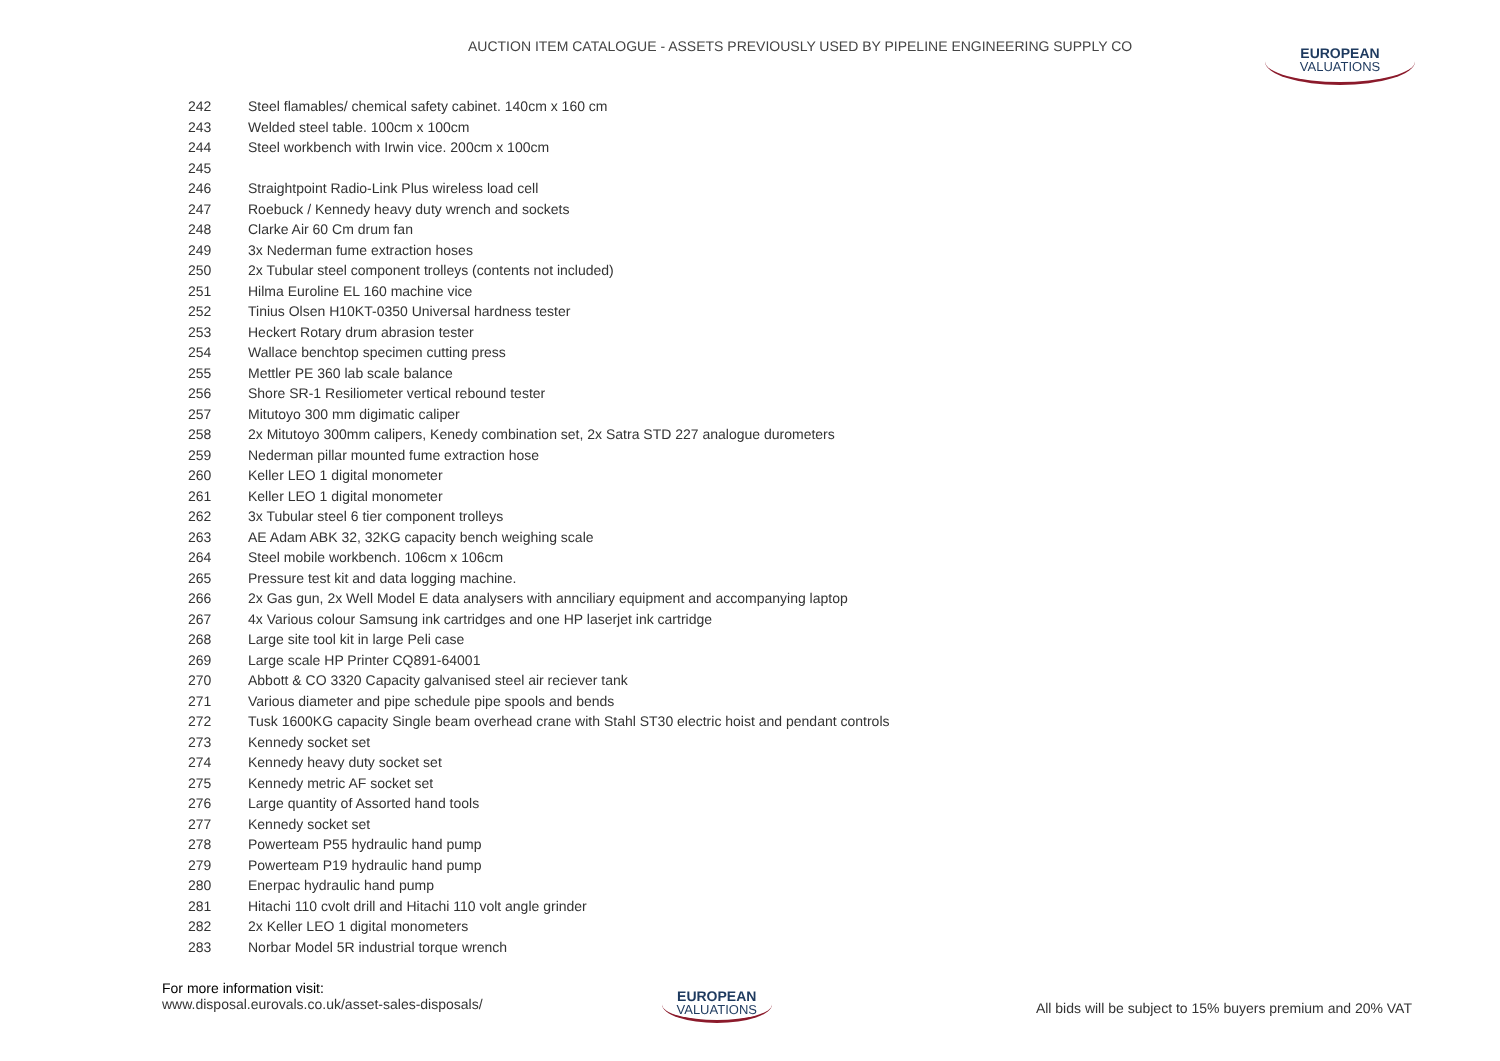AUCTION ITEM CATALOGUE - ASSETS PREVIOUSLY USED BY PIPELINE ENGINEERING SUPPLY CO
EUROPEAN
VALUATIONS
| 242 | Steel flamables/ chemical safety cabinet. 140cm x 160 cm |
| 243 | Welded steel table. 100cm x 100cm |
| 244 | Steel workbench with Irwin vice. 200cm x 100cm |
| 245 | |
| 246 | Straightpoint Radio-Link Plus wireless load cell |
| 247 | Roebuck / Kennedy heavy duty wrench and sockets |
| 248 | Clarke Air 60 Cm drum fan |
| 249 | 3x Nederman fume extraction hoses |
| 250 | 2x Tubular steel component trolleys (contents not included) |
| 251 | Hilma Euroline EL 160 machine vice |
| 252 | Tinius Olsen H10KT-0350 Universal hardness tester |
| 253 | Heckert Rotary drum abrasion tester |
| 254 | Wallace benchtop specimen cutting press |
| 255 | Mettler PE 360 lab scale balance |
| 256 | Shore SR-1 Resiliometer vertical rebound tester |
| 257 | Mitutoyo 300 mm digimatic caliper |
| 258 | 2x Mitutoyo 300mm calipers, Kenedy combination set, 2x Satra STD 227 analogue durometers |
| 259 | Nederman pillar mounted fume extraction hose |
| 260 | Keller LEO 1 digital monometer |
| 261 | Keller LEO 1 digital monometer |
| 262 | 3x Tubular steel 6 tier component trolleys |
| 263 | AE Adam ABK 32, 32KG capacity bench weighing scale |
| 264 | Steel mobile workbench. 106cm x 106cm |
| 265 | Pressure test kit and data logging machine. |
| 266 | 2x Gas gun, 2x Well Model E data analysers with annciliary equipment and accompanying laptop |
| 267 | 4x Various colour Samsung ink cartridges and one HP laserjet ink cartridge |
| 268 | Large site tool kit in large Peli case |
| 269 | Large scale HP Printer CQ891-64001 |
| 270 | Abbott & CO 3320 Capacity galvanised steel air reciever tank |
| 271 | Various diameter and pipe schedule pipe spools and bends |
| 272 | Tusk 1600KG capacity Single beam overhead crane with Stahl ST30 electric hoist and pendant controls |
| 273 | Kennedy socket set |
| 274 | Kennedy heavy duty socket set |
| 275 | Kennedy metric AF socket set |
| 276 | Large quantity of Assorted hand tools |
| 277 | Kennedy socket set |
| 278 | Powerteam P55 hydraulic hand pump |
| 279 | Powerteam P19 hydraulic hand pump |
| 280 | Enerpac hydraulic hand pump |
| 281 | Hitachi 110 cvolt drill and Hitachi 110 volt angle grinder |
| 282 | 2x Keller LEO 1 digital monometers |
| 283 | Norbar Model 5R industrial torque wrench |
For more information visit:
www.disposal.eurovals.co.uk/asset-sales-disposals/
EUROPEAN
VALUATIONS
All bids will be subject to 15% buyers premium and 20% VAT